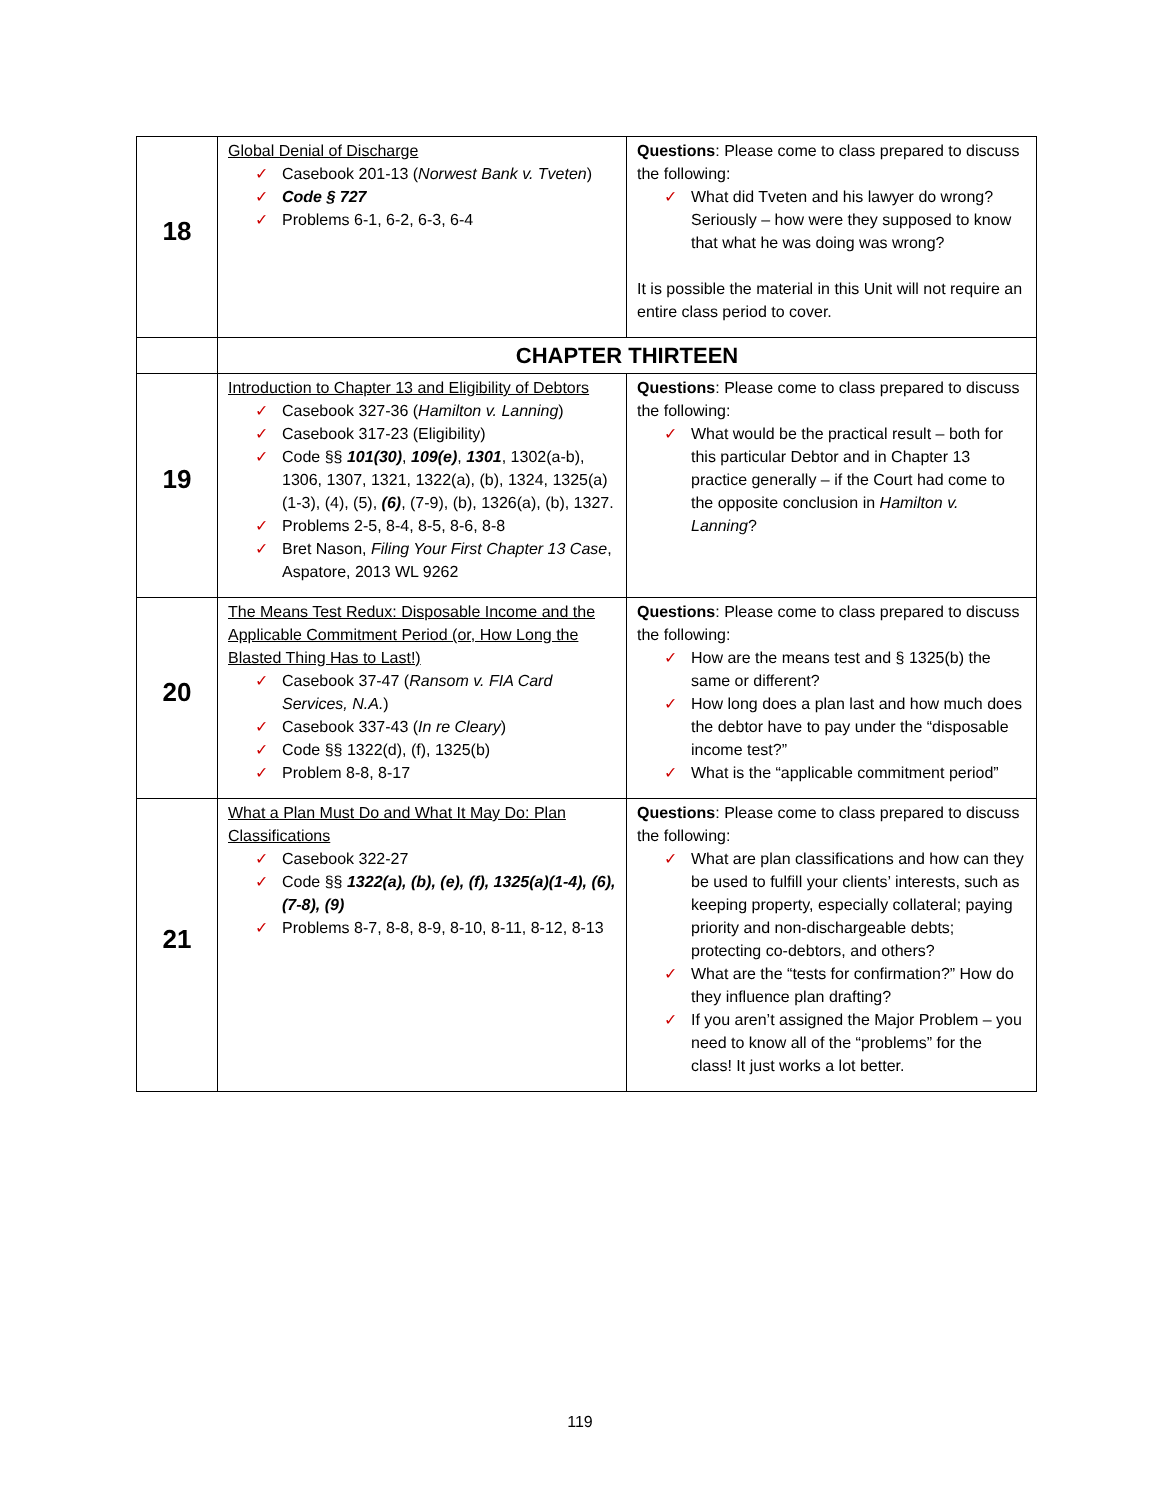| 18 | Global Denial of Discharge ✓ Casebook 201-13 ( Norwest Bank v. Tveten ) ✓ Code § 727 ✓ Problems 6-1, 6-2, 6-3, 6-4 | Questions : Please come to class prepared to discuss the following: ✓ What did Tveten and his lawyer do wrong? Seriously – how were they supposed to know that what he was doing was wrong? It is possible the material in this Unit will not require an entire class period to cover. |
| | CHAPTER THIRTEEN | |
| 19 | Introduction to Chapter 13 and Eligibility of Debtors ✓ Casebook 327-36 ( Hamilton v. Lanning ) ✓ Casebook 317-23 (Eligibility) ✓ Code §§ 101(30) , 109(e) , 1301 , 1302(a-b), 1306, 1307, 1321, 1322(a), (b), 1324, 1325(a)(1-3), (4), (5), (6) , (7-9), (b), 1326(a), (b), 1327. ✓ Problems 2-5, 8-4, 8-5, 8-6, 8-8 ✓ Bret Nason, Filing Your First Chapter 13 Case , Aspatore, 2013 WL 9262 | Questions : Please come to class prepared to discuss the following: ✓ What would be the practical result – both for this particular Debtor and in Chapter 13 practice generally – if the Court had come to the opposite conclusion in Hamilton v. Lanning ? |
| 20 | The Means Test Redux: Disposable Income and the Applicable Commitment Period (or, How Long the Blasted Thing Has to Last!) ✓ Casebook 37-47 ( Ransom v. FIA Card Services, N.A. ) ✓ Casebook 337-43 ( In re Cleary ) ✓ Code §§ 1322(d), (f), 1325(b) ✓ Problem 8-8, 8-17 | Questions : Please come to class prepared to discuss the following: ✓ How are the means test and § 1325(b) the same or different? ✓ How long does a plan last and how much does the debtor have to pay under the “disposable income test?” ✓ What is the “applicable commitment period” |
| 21 | What a Plan Must Do and What It May Do: Plan Classifications ✓ Casebook 322-27 ✓ Code §§ 1322(a), (b), (e), (f), 1325(a)(1-4), (6), (7-8), (9) ✓ Problems 8-7, 8-8, 8-9, 8-10, 8-11, 8-12, 8-13 | Questions : Please come to class prepared to discuss the following: ✓ What are plan classifications and how can they be used to fulfill your clients’ interests, such as keeping property, especially collateral; paying priority and non-dischargeable debts; protecting co-debtors, and others? ✓ What are the “tests for confirmation?” How do they influence plan drafting? ✓ If you aren’t assigned the Major Problem – you need to know all of the “problems” for the class! It just works a lot better. |
119